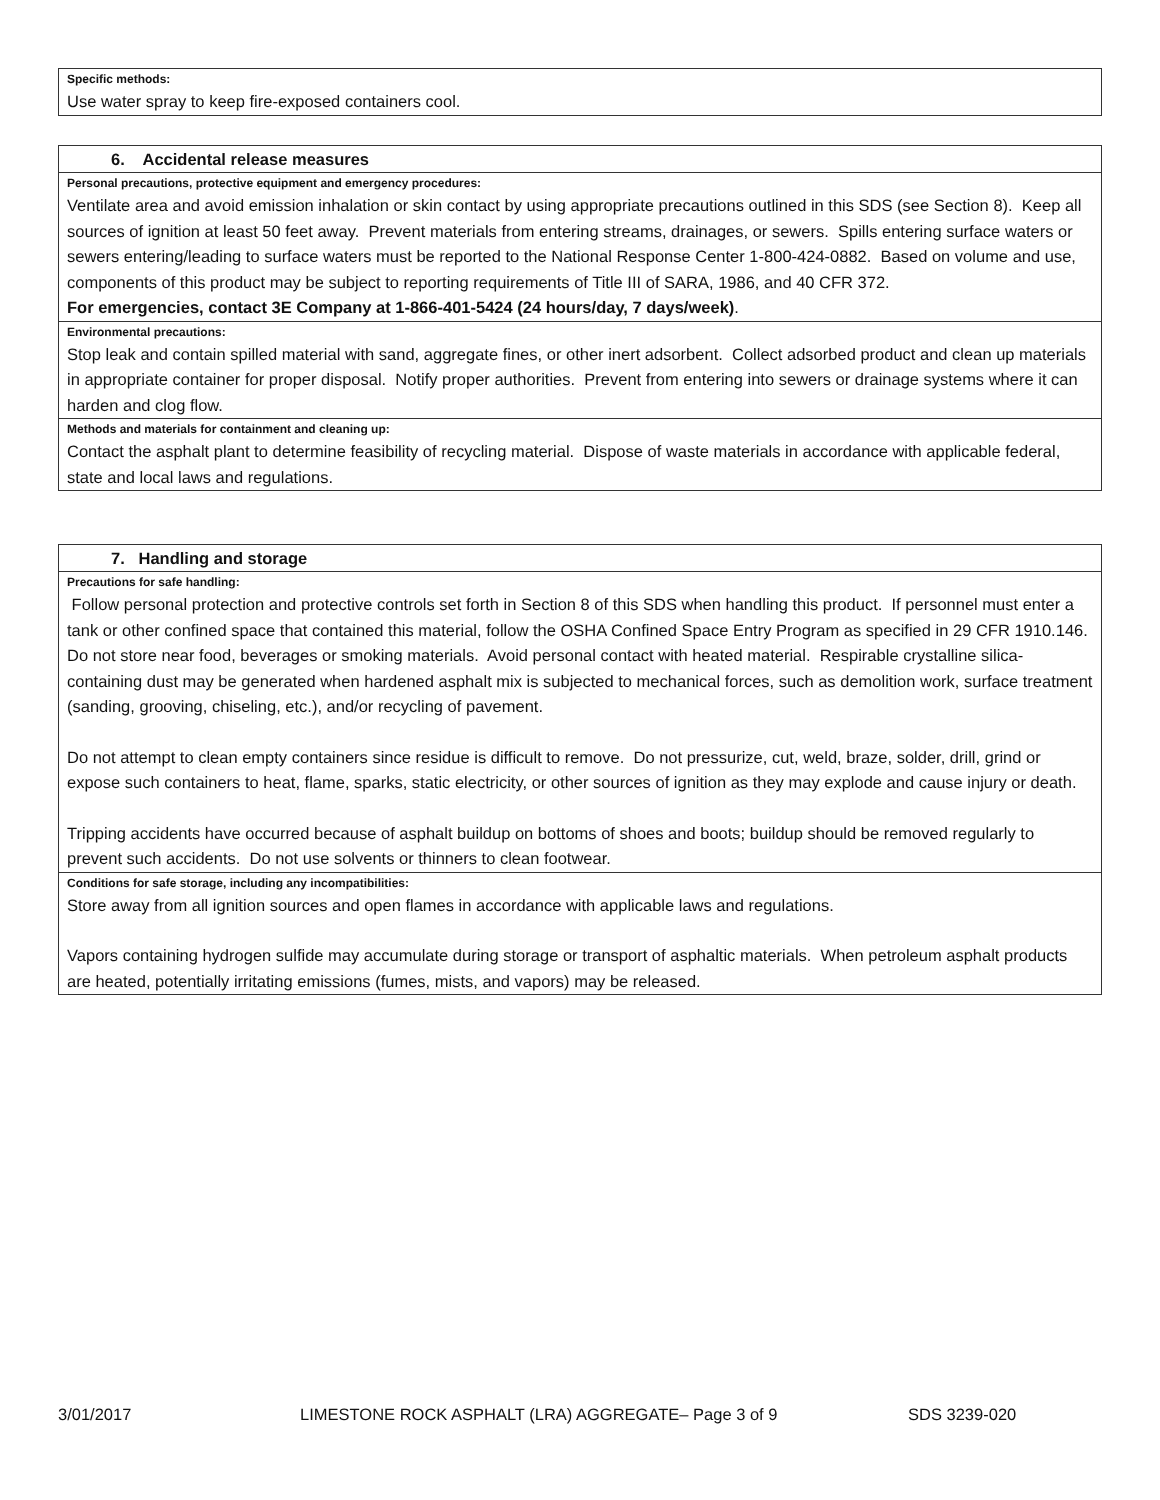Specific methods:
Use water spray to keep fire-exposed containers cool.
6. Accidental release measures
Personal precautions, protective equipment and emergency procedures:
Ventilate area and avoid emission inhalation or skin contact by using appropriate precautions outlined in this SDS (see Section 8). Keep all sources of ignition at least 50 feet away. Prevent materials from entering streams, drainages, or sewers. Spills entering surface waters or sewers entering/leading to surface waters must be reported to the National Response Center 1-800-424-0882. Based on volume and use, components of this product may be subject to reporting requirements of Title III of SARA, 1986, and 40 CFR 372.
For emergencies, contact 3E Company at 1-866-401-5424 (24 hours/day, 7 days/week).
Environmental precautions:
Stop leak and contain spilled material with sand, aggregate fines, or other inert adsorbent. Collect adsorbed product and clean up materials in appropriate container for proper disposal. Notify proper authorities. Prevent from entering into sewers or drainage systems where it can harden and clog flow.
Methods and materials for containment and cleaning up:
Contact the asphalt plant to determine feasibility of recycling material. Dispose of waste materials in accordance with applicable federal, state and local laws and regulations.
7. Handling and storage
Precautions for safe handling:
Follow personal protection and protective controls set forth in Section 8 of this SDS when handling this product. If personnel must enter a tank or other confined space that contained this material, follow the OSHA Confined Space Entry Program as specified in 29 CFR 1910.146. Do not store near food, beverages or smoking materials. Avoid personal contact with heated material. Respirable crystalline silica-containing dust may be generated when hardened asphalt mix is subjected to mechanical forces, such as demolition work, surface treatment (sanding, grooving, chiseling, etc.), and/or recycling of pavement.
Do not attempt to clean empty containers since residue is difficult to remove. Do not pressurize, cut, weld, braze, solder, drill, grind or expose such containers to heat, flame, sparks, static electricity, or other sources of ignition as they may explode and cause injury or death.
Tripping accidents have occurred because of asphalt buildup on bottoms of shoes and boots; buildup should be removed regularly to prevent such accidents. Do not use solvents or thinners to clean footwear.
Conditions for safe storage, including any incompatibilities:
Store away from all ignition sources and open flames in accordance with applicable laws and regulations.
Vapors containing hydrogen sulfide may accumulate during storage or transport of asphaltic materials. When petroleum asphalt products are heated, potentially irritating emissions (fumes, mists, and vapors) may be released.
3/01/2017 LIMESTONE ROCK ASPHALT (LRA) AGGREGATE– Page 3 of 9 SDS 3239-020